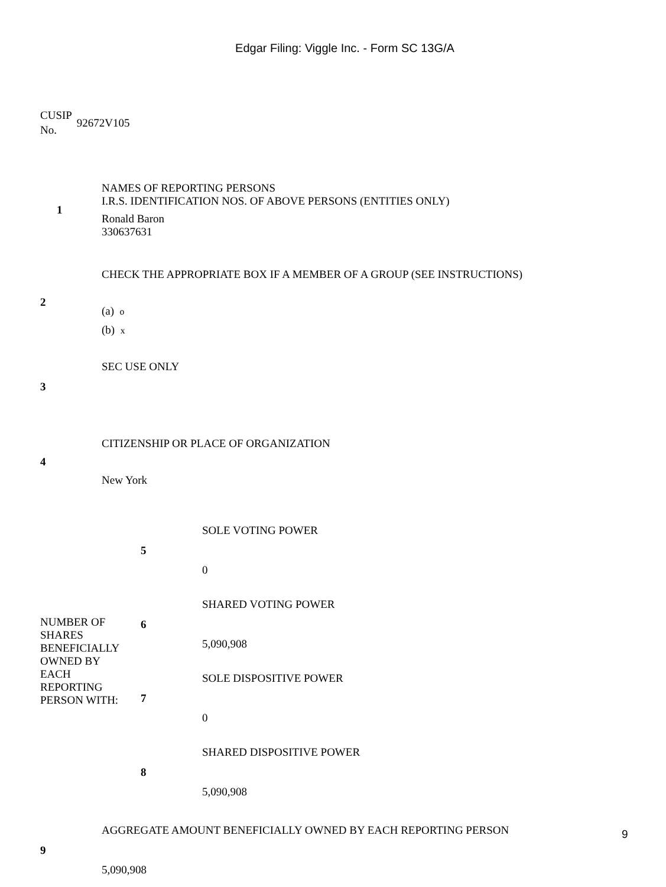Edgar Filing: Viggle Inc. - Form SC 13G/A
CUSIP
No.
92672V105
| 1 | NAMES OF REPORTING PERSONS I.R.S. IDENTIFICATION NOS. OF ABOVE PERSONS (ENTITIES ONLY) Ronald Baron 330637631 |
| 2 | CHECK THE APPROPRIATE BOX IF A MEMBER OF A GROUP (SEE INSTRUCTIONS) (a) o (b) x |
| 3 | SEC USE ONLY |
| 4 | CITIZENSHIP OR PLACE OF ORGANIZATION New York |
| NUMBER OF SHARES BENEFICIALLY OWNED BY EACH REPORTING PERSON WITH: | 5 | SOLE VOTING POWER 0 |
| | 6 | SHARED VOTING POWER 5,090,908 |
| | 7 | SOLE DISPOSITIVE POWER 0 |
| | 8 | SHARED DISPOSITIVE POWER 5,090,908 |
| 9 | AGGREGATE AMOUNT BENEFICIALLY OWNED BY EACH REPORTING PERSON 5,090,908 |
9